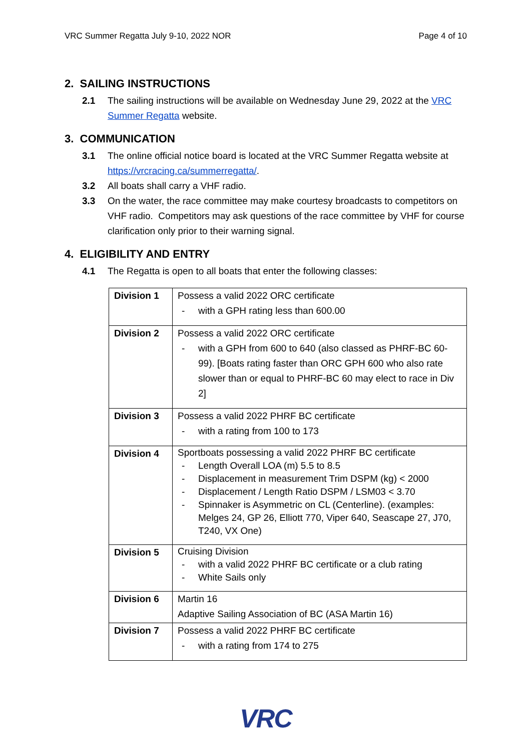VRC Summer Regatta July 9-10, 2022 NOR Page 4 of 10
2. SAILING INSTRUCTIONS
2.1 The sailing instructions will be available on Wednesday June 29, 2022 at the VRC Summer Regatta website.
3. COMMUNICATION
3.1 The online official notice board is located at the VRC Summer Regatta website at https://vrcracing.ca/summerregatta/.
3.2 All boats shall carry a VHF radio.
3.3 On the water, the race committee may make courtesy broadcasts to competitors on VHF radio. Competitors may ask questions of the race committee by VHF for course clarification only prior to their warning signal.
4. ELIGIBILITY AND ENTRY
4.1 The Regatta is open to all boats that enter the following classes:
| Division 1 | Possess a valid 2022 ORC certificate - with a GPH rating less than 600.00 |
| Division 2 | Possess a valid 2022 ORC certificate - with a GPH from 600 to 640 (also classed as PHRF-BC 60-99). [Boats rating faster than ORC GPH 600 who also rate slower than or equal to PHRF-BC 60 may elect to race in Div 2] |
| Division 3 | Possess a valid 2022 PHRF BC certificate - with a rating from 100 to 173 |
| Division 4 | Sportboats possessing a valid 2022 PHRF BC certificate - Length Overall LOA (m) 5.5 to 8.5 - Displacement in measurement Trim DSPM (kg) < 2000 - Displacement / Length Ratio DSPM / LSM03 < 3.70 - Spinnaker is Asymmetric on CL (Centerline). (examples: Melges 24, GP 26, Elliott 770, Viper 640, Seascape 27, J70, T240, VX One) |
| Division 5 | Cruising Division - with a valid 2022 PHRF BC certificate or a club rating - White Sails only |
| Division 6 | Martin 16 Adaptive Sailing Association of BC (ASA Martin 16) |
| Division 7 | Possess a valid 2022 PHRF BC certificate - with a rating from 174 to 275 |
VRC